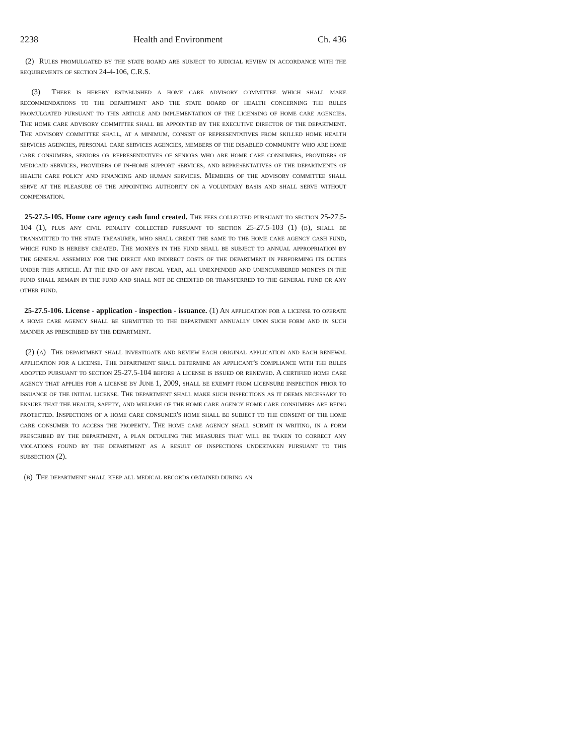2238 Health and Environment Ch. 436
(2) Rules promulgated by the state board are subject to judicial review in accordance with the requirements of section 24-4-106, C.R.S.
(3) There is hereby established a home care advisory committee which shall make recommendations to the department and the state board of health concerning the rules promulgated pursuant to this article and implementation of the licensing of home care agencies. The home care advisory committee shall be appointed by the executive director of the department. The advisory committee shall, at a minimum, consist of representatives from skilled home health services agencies, personal care services agencies, members of the disabled community who are home care consumers, seniors or representatives of seniors who are home care consumers, providers of medicaid services, providers of in-home support services, and representatives of the departments of health care policy and financing and human services. Members of the advisory committee shall serve at the pleasure of the appointing authority on a voluntary basis and shall serve without compensation.
25-27.5-105. Home care agency cash fund created. The fees collected pursuant to section 25-27.5-104 (1), plus any civil penalty collected pursuant to section 25-27.5-103 (1) (b), shall be transmitted to the state treasurer, who shall credit the same to the home care agency cash fund, which fund is hereby created. The moneys in the fund shall be subject to annual appropriation by the general assembly for the direct and indirect costs of the department in performing its duties under this article. At the end of any fiscal year, all unexpended and unencumbered moneys in the fund shall remain in the fund and shall not be credited or transferred to the general fund or any other fund.
25-27.5-106. License - application - inspection - issuance. (1) An application for a license to operate a home care agency shall be submitted to the department annually upon such form and in such manner as prescribed by the department.
(2) (a) The department shall investigate and review each original application and each renewal application for a license. The department shall determine an applicant's compliance with the rules adopted pursuant to section 25-27.5-104 before a license is issued or renewed. A certified home care agency that applies for a license by June 1, 2009, shall be exempt from licensure inspection prior to issuance of the initial license. The department shall make such inspections as it deems necessary to ensure that the health, safety, and welfare of the home care agency home care consumers are being protected. Inspections of a home care consumer's home shall be subject to the consent of the home care consumer to access the property. The home care agency shall submit in writing, in a form prescribed by the department, a plan detailing the measures that will be taken to correct any violations found by the department as a result of inspections undertaken pursuant to this subsection (2).
(b) The department shall keep all medical records obtained during an